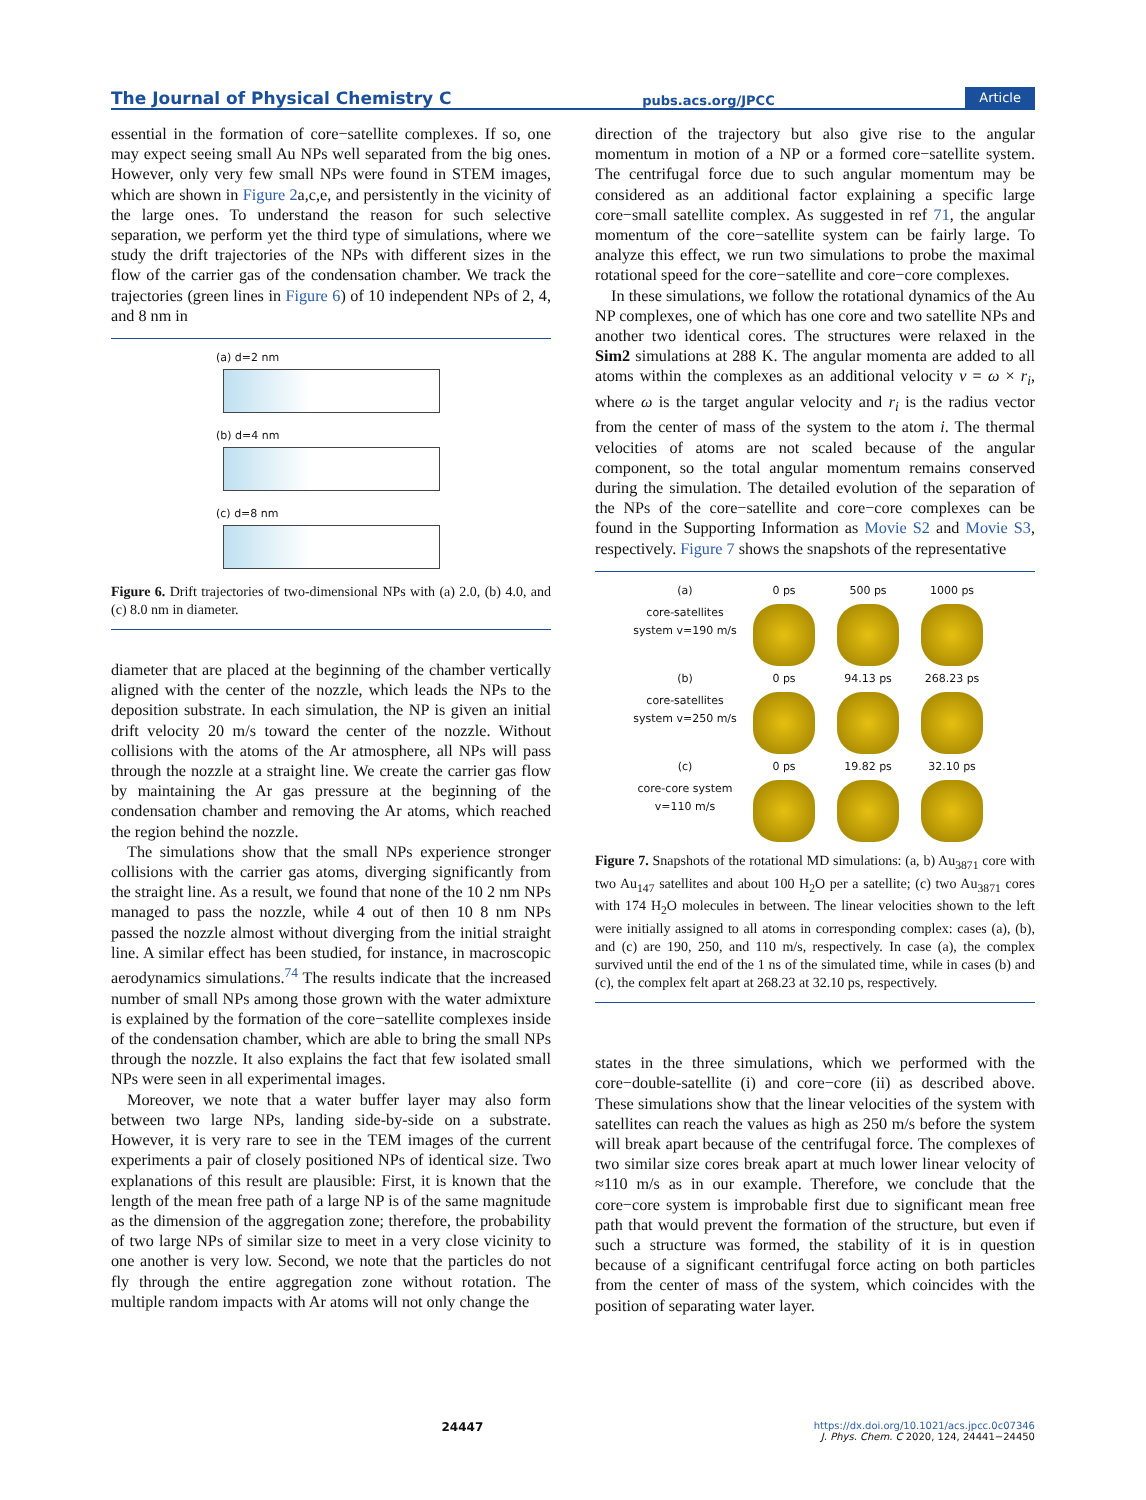The Journal of Physical Chemistry C pubs.acs.org/JPCC Article
essential in the formation of core−satellite complexes. If so, one may expect seeing small Au NPs well separated from the big ones. However, only very few small NPs were found in STEM images, which are shown in Figure 2a,c,e, and persistently in the vicinity of the large ones. To understand the reason for such selective separation, we perform yet the third type of simulations, where we study the drift trajectories of the NPs with different sizes in the flow of the carrier gas of the condensation chamber. We track the trajectories (green lines in Figure 6) of 10 independent NPs of 2, 4, and 8 nm in
(a) d=2 nm
(b) d=4 nm
(c) d=8 nm
Figure 6. Drift trajectories of two-dimensional NPs with (a) 2.0, (b) 4.0, and (c) 8.0 nm in diameter.
diameter that are placed at the beginning of the chamber vertically aligned with the center of the nozzle, which leads the NPs to the deposition substrate. In each simulation, the NP is given an initial drift velocity 20 m/s toward the center of the nozzle. Without collisions with the atoms of the Ar atmosphere, all NPs will pass through the nozzle at a straight line. We create the carrier gas flow by maintaining the Ar gas pressure at the beginning of the condensation chamber and removing the Ar atoms, which reached the region behind the nozzle.
The simulations show that the small NPs experience stronger collisions with the carrier gas atoms, diverging significantly from the straight line. As a result, we found that none of the 10 2 nm NPs managed to pass the nozzle, while 4 out of then 10 8 nm NPs passed the nozzle almost without diverging from the initial straight line. A similar effect has been studied, for instance, in macroscopic aerodynamics simulations.<sup>74</sup> The results indicate that the increased number of small NPs among those grown with the water admixture is explained by the formation of the core−satellite complexes inside of the condensation chamber, which are able to bring the small NPs through the nozzle. It also explains the fact that few isolated small NPs were seen in all experimental images.
Moreover, we note that a water buffer layer may also form between two large NPs, landing side-by-side on a substrate. However, it is very rare to see in the TEM images of the current experiments a pair of closely positioned NPs of identical size. Two explanations of this result are plausible: First, it is known that the length of the mean free path of a large NP is of the same magnitude as the dimension of the aggregation zone; therefore, the probability of two large NPs of similar size to meet in a very close vicinity to one another is very low. Second, we note that the particles do not fly through the entire aggregation zone without rotation. The multiple random impacts with Ar atoms will not only change the
direction of the trajectory but also give rise to the angular momentum in motion of a NP or a formed core−satellite system. The centrifugal force due to such angular momentum may be considered as an additional factor explaining a specific large core−small satellite complex. As suggested in ref 71, the angular momentum of the core−satellite system can be fairly large. To analyze this effect, we run two simulations to probe the maximal rotational speed for the core−satellite and core−core complexes.
In these simulations, we follow the rotational dynamics of the Au NP complexes, one of which has one core and two satellite NPs and another two identical cores. The structures were relaxed in the Sim2 simulations at 288 K. The angular momenta are added to all atoms within the complexes as an additional velocity v = ω × r<sub>i</sub>, where ω is the target angular velocity and r<sub>i</sub> is the radius vector from the center of mass of the system to the atom i. The thermal velocities of atoms are not scaled because of the angular component, so the total angular momentum remains conserved during the simulation. The detailed evolution of the separation of the NPs of the core−satellite and core−core complexes can be found in the Supporting Information as Movie S2 and Movie S3, respectively. Figure 7 shows the snapshots of the representative
(a)
0 ps
500 ps
1000 ps
core-satellites system v=190 m/s
(b)
0 ps
94.13 ps
268.23 ps
core-satellites system v=250 m/s
(c)
0 ps
19.82 ps
32.10 ps
core-core system v=110 m/s
Figure 7. Snapshots of the rotational MD simulations: (a, b) Au<sub>3871</sub> core with two Au<sub>147</sub> satellites and about 100 H<sub>2</sub>O per a satellite; (c) two Au<sub>3871</sub> cores with 174 H<sub>2</sub>O molecules in between. The linear velocities shown to the left were initially assigned to all atoms in corresponding complex: cases (a), (b), and (c) are 190, 250, and 110 m/s, respectively. In case (a), the complex survived until the end of the 1 ns of the simulated time, while in cases (b) and (c), the complex felt apart at 268.23 at 32.10 ps, respectively.
states in the three simulations, which we performed with the core−double-satellite (i) and core−core (ii) as described above. These simulations show that the linear velocities of the system with satellites can reach the values as high as 250 m/s before the system will break apart because of the centrifugal force. The complexes of two similar size cores break apart at much lower linear velocity of ≈110 m/s as in our example. Therefore, we conclude that the core−core system is improbable first due to significant mean free path that would prevent the formation of the structure, but even if such a structure was formed, the stability of it is in question because of a significant centrifugal force acting on both particles from the center of mass of the system, which coincides with the position of separating water layer.
24447 https://dx.doi.org/10.1021/acs.jpcc.0c07346
J. Phys. Chem. C 2020, 124, 24441−24450